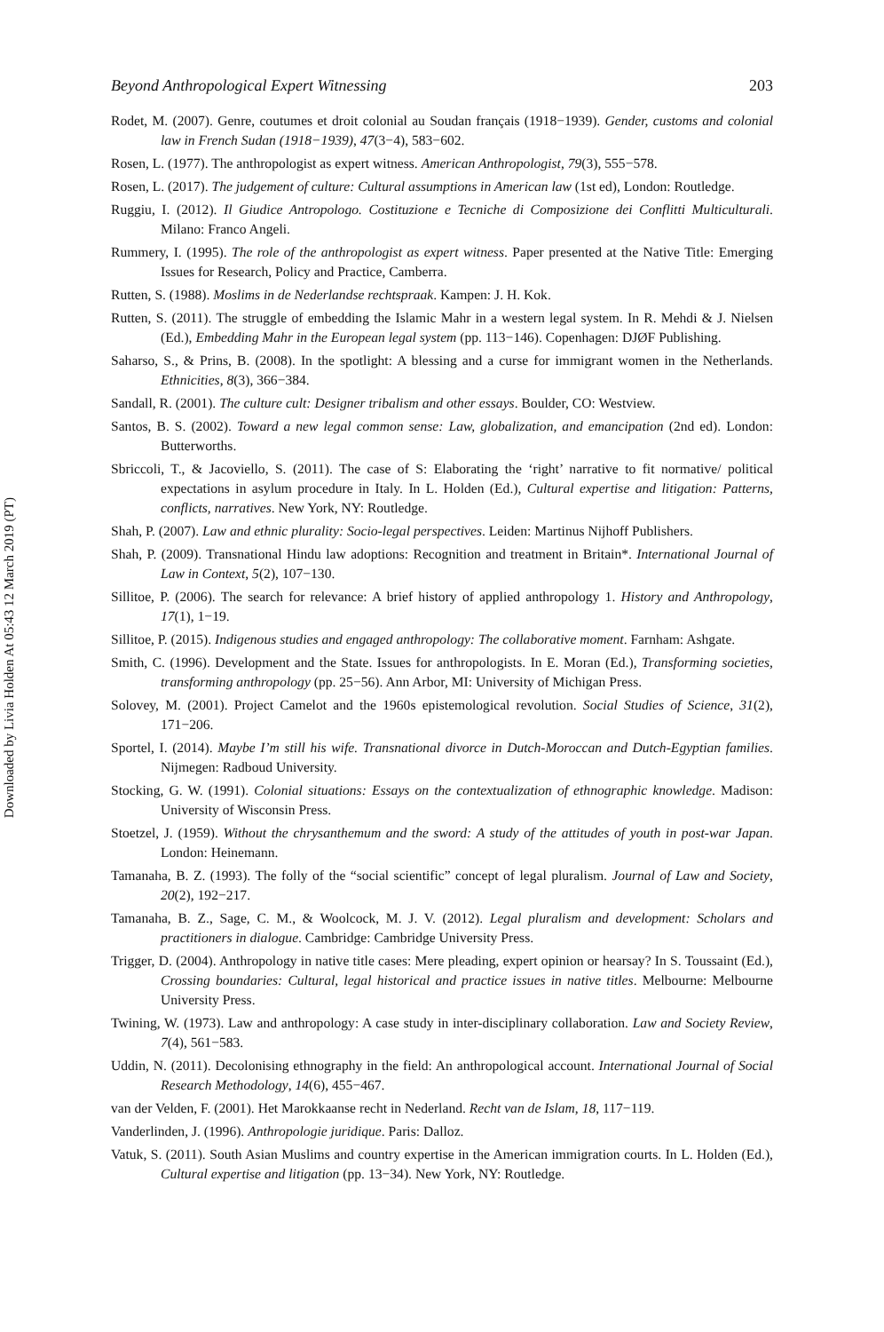Downloaded by Livia Holden At 05:43 12 March 2019 (PT)
Beyond Anthropological Expert Witnessing 203
Rodet, M. (2007). Genre, coutumes et droit colonial au Soudan français (1918−1939). Gender, customs and colonial law in French Sudan (1918−1939), 47(3−4), 583−602.
Rosen, L. (1977). The anthropologist as expert witness. American Anthropologist, 79(3), 555−578.
Rosen, L. (2017). The judgement of culture: Cultural assumptions in American law (1st ed), London: Routledge.
Ruggiu, I. (2012). Il Giudice Antropologo. Costituzione e Tecniche di Composizione dei Conflitti Multiculturali. Milano: Franco Angeli.
Rummery, I. (1995). The role of the anthropologist as expert witness. Paper presented at the Native Title: Emerging Issues for Research, Policy and Practice, Camberra.
Rutten, S. (1988). Moslims in de Nederlandse rechtspraak. Kampen: J. H. Kok.
Rutten, S. (2011). The struggle of embedding the Islamic Mahr in a western legal system. In R. Mehdi & J. Nielsen (Ed.), Embedding Mahr in the European legal system (pp. 113−146). Copenhagen: DJØF Publishing.
Saharso, S., & Prins, B. (2008). In the spotlight: A blessing and a curse for immigrant women in the Netherlands. Ethnicities, 8(3), 366−384.
Sandall, R. (2001). The culture cult: Designer tribalism and other essays. Boulder, CO: Westview.
Santos, B. S. (2002). Toward a new legal common sense: Law, globalization, and emancipation (2nd ed). London: Butterworths.
Sbriccoli, T., & Jacoviello, S. (2011). The case of S: Elaborating the ‘right’ narrative to fit normative/ political expectations in asylum procedure in Italy. In L. Holden (Ed.), Cultural expertise and litigation: Patterns, conflicts, narratives. New York, NY: Routledge.
Shah, P. (2007). Law and ethnic plurality: Socio-legal perspectives. Leiden: Martinus Nijhoff Publishers.
Shah, P. (2009). Transnational Hindu law adoptions: Recognition and treatment in Britain*. International Journal of Law in Context, 5(2), 107−130.
Sillitoe, P. (2006). The search for relevance: A brief history of applied anthropology 1. History and Anthropology, 17(1), 1−19.
Sillitoe, P. (2015). Indigenous studies and engaged anthropology: The collaborative moment. Farnham: Ashgate.
Smith, C. (1996). Development and the State. Issues for anthropologists. In E. Moran (Ed.), Transforming societies, transforming anthropology (pp. 25−56). Ann Arbor, MI: University of Michigan Press.
Solovey, M. (2001). Project Camelot and the 1960s epistemological revolution. Social Studies of Science, 31(2), 171−206.
Sportel, I. (2014). Maybe I’m still his wife. Transnational divorce in Dutch-Moroccan and Dutch-Egyptian families. Nijmegen: Radboud University.
Stocking, G. W. (1991). Colonial situations: Essays on the contextualization of ethnographic knowledge. Madison: University of Wisconsin Press.
Stoetzel, J. (1959). Without the chrysanthemum and the sword: A study of the attitudes of youth in post-war Japan. London: Heinemann.
Tamanaha, B. Z. (1993). The folly of the “social scientific” concept of legal pluralism. Journal of Law and Society, 20(2), 192−217.
Tamanaha, B. Z., Sage, C. M., & Woolcock, M. J. V. (2012). Legal pluralism and development: Scholars and practitioners in dialogue. Cambridge: Cambridge University Press.
Trigger, D. (2004). Anthropology in native title cases: Mere pleading, expert opinion or hearsay? In S. Toussaint (Ed.), Crossing boundaries: Cultural, legal historical and practice issues in native titles. Melbourne: Melbourne University Press.
Twining, W. (1973). Law and anthropology: A case study in inter-disciplinary collaboration. Law and Society Review, 7(4), 561−583.
Uddin, N. (2011). Decolonising ethnography in the field: An anthropological account. International Journal of Social Research Methodology, 14(6), 455−467.
van der Velden, F. (2001). Het Marokkaanse recht in Nederland. Recht van de Islam, 18, 117−119.
Vanderlinden, J. (1996). Anthropologie juridique. Paris: Dalloz.
Vatuk, S. (2011). South Asian Muslims and country expertise in the American immigration courts. In L. Holden (Ed.), Cultural expertise and litigation (pp. 13−34). New York, NY: Routledge.